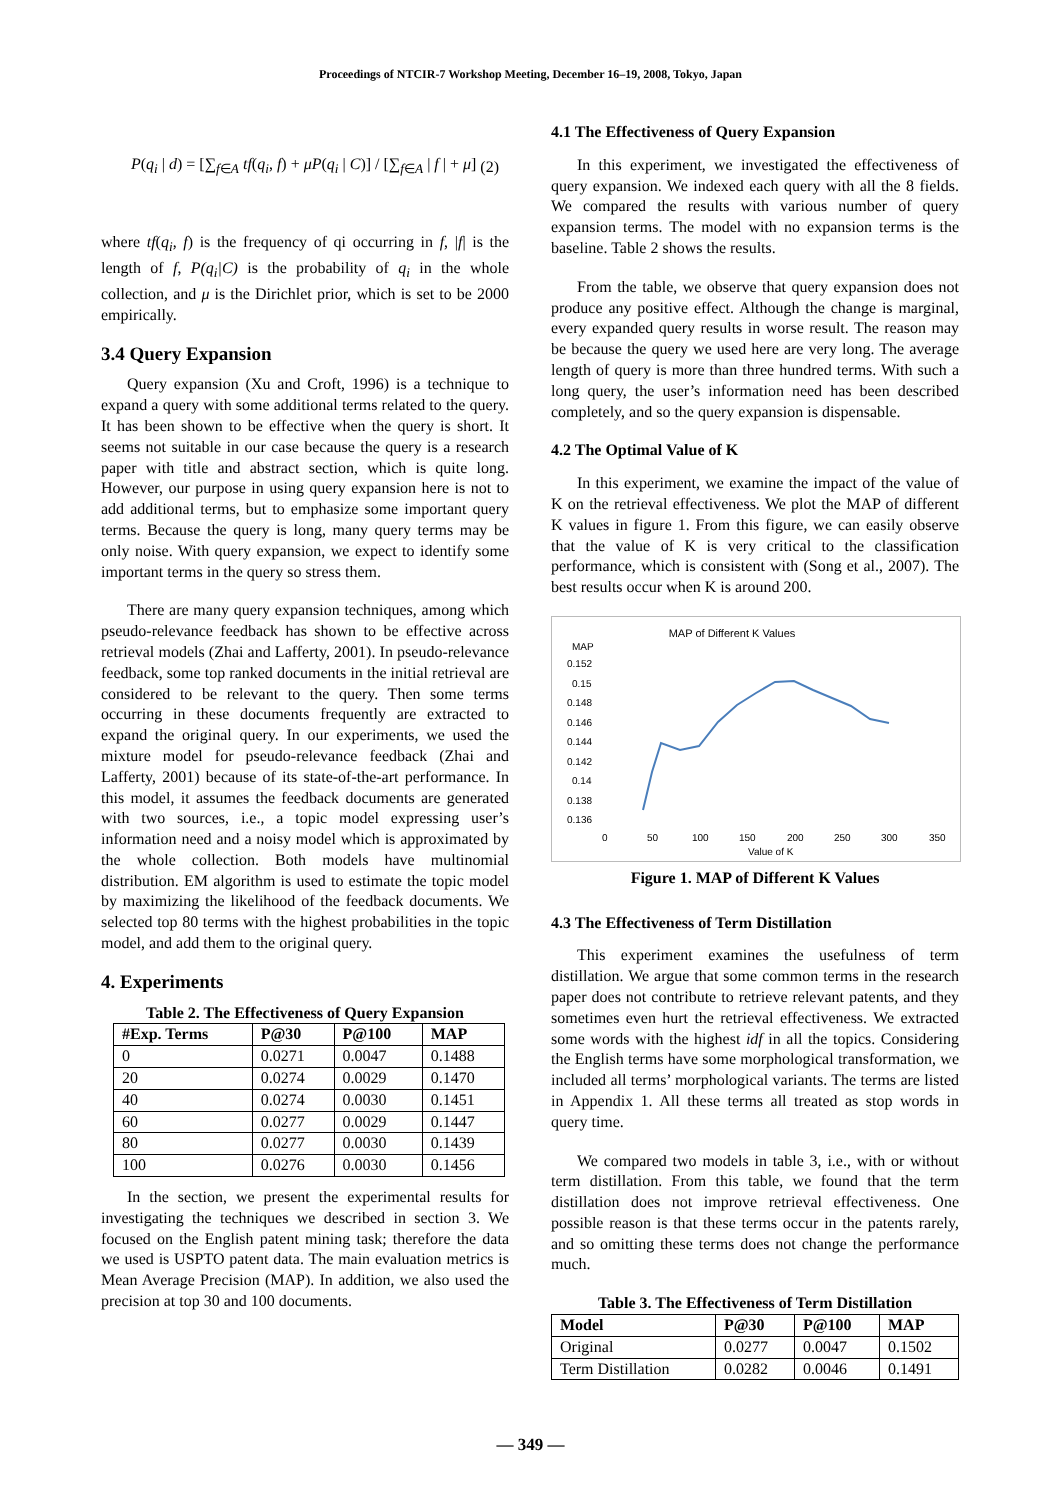Proceedings of NTCIR-7 Workshop Meeting, December 16–19, 2008, Tokyo, Japan
P(q<sub>i</sub> | d) = [∑<sub>f∈A</sub> tf(q<sub>i</sub>, f) + μP(q<sub>i</sub> | C)] / [∑<sub>f∈A</sub> | f | + μ] (2)
where tf(q<sub>i</sub>, f) is the frequency of qi occurring in f, |f| is the length of f, P(q<sub>i</sub>|C) is the probability of q<sub>i</sub> in the whole collection, and μ is the Dirichlet prior, which is set to be 2000 empirically.
3.4 Query Expansion
Query expansion (Xu and Croft, 1996) is a technique to expand a query with some additional terms related to the query. It has been shown to be effective when the query is short. It seems not suitable in our case because the query is a research paper with title and abstract section, which is quite long. However, our purpose in using query expansion here is not to add additional terms, but to emphasize some important query terms. Because the query is long, many query terms may be only noise. With query expansion, we expect to identify some important terms in the query so stress them.
There are many query expansion techniques, among which pseudo-relevance feedback has shown to be effective across retrieval models (Zhai and Lafferty, 2001). In pseudo-relevance feedback, some top ranked documents in the initial retrieval are considered to be relevant to the query. Then some terms occurring in these documents frequently are extracted to expand the original query. In our experiments, we used the mixture model for pseudo-relevance feedback (Zhai and Lafferty, 2001) because of its state-of-the-art performance. In this model, it assumes the feedback documents are generated with two sources, i.e., a topic model expressing user’s information need and a noisy model which is approximated by the whole collection. Both models have multinomial distribution. EM algorithm is used to estimate the topic model by maximizing the likelihood of the feedback documents. We selected top 80 terms with the highest probabilities in the topic model, and add them to the original query.
4. Experiments
Table 2. The Effectiveness of Query Expansion
| #Exp. Terms | P@30 | P@100 | MAP |
| --- | --- | --- | --- |
| 0 | 0.0271 | 0.0047 | 0.1488 |
| 20 | 0.0274 | 0.0029 | 0.1470 |
| 40 | 0.0274 | 0.0030 | 0.1451 |
| 60 | 0.0277 | 0.0029 | 0.1447 |
| 80 | 0.0277 | 0.0030 | 0.1439 |
| 100 | 0.0276 | 0.0030 | 0.1456 |
In the section, we present the experimental results for investigating the techniques we described in section 3. We focused on the English patent mining task; therefore the data we used is USPTO patent data. The main evaluation metrics is Mean Average Precision (MAP). In addition, we also used the precision at top 30 and 100 documents.
4.1 The Effectiveness of Query Expansion
In this experiment, we investigated the effectiveness of query expansion. We indexed each query with all the 8 fields. We compared the results with various number of query expansion terms. The model with no expansion terms is the baseline. Table 2 shows the results.
From the table, we observe that query expansion does not produce any positive effect. Although the change is marginal, every expanded query results in worse result. The reason may be because the query we used here are very long. The average length of query is more than three hundred terms. With such a long query, the user’s information need has been described completely, and so the query expansion is dispensable.
4.2 The Optimal Value of K
In this experiment, we examine the impact of the value of K on the retrieval effectiveness. We plot the MAP of different K values in figure 1. From this figure, we can easily observe that the value of K is very critical to the classification performance, which is consistent with (Song et al., 2007). The best results occur when K is around 200.
MAP of Different K Values
MAP
0.152
0.15
0.148
0.146
0.144
0.142
0.14
0.138
0.136
0
50
100
150
200
250
300
350
Value of K
Figure 1. MAP of Different K Values
4.3 The Effectiveness of Term Distillation
This experiment examines the usefulness of term distillation. We argue that some common terms in the research paper does not contribute to retrieve relevant patents, and they sometimes even hurt the retrieval effectiveness. We extracted some words with the highest idf in all the topics. Considering the English terms have some morphological transformation, we included all terms’ morphological variants. The terms are listed in Appendix 1. All these terms all treated as stop words in query time.
We compared two models in table 3, i.e., with or without term distillation. From this table, we found that the term distillation does not improve retrieval effectiveness. One possible reason is that these terms occur in the patents rarely, and so omitting these terms does not change the performance much.
Table 3. The Effectiveness of Term Distillation
| Model | P@30 | P@100 | MAP |
| --- | --- | --- | --- |
| Original | 0.0277 | 0.0047 | 0.1502 |
| Term Distillation | 0.0282 | 0.0046 | 0.1491 |
— 349 —